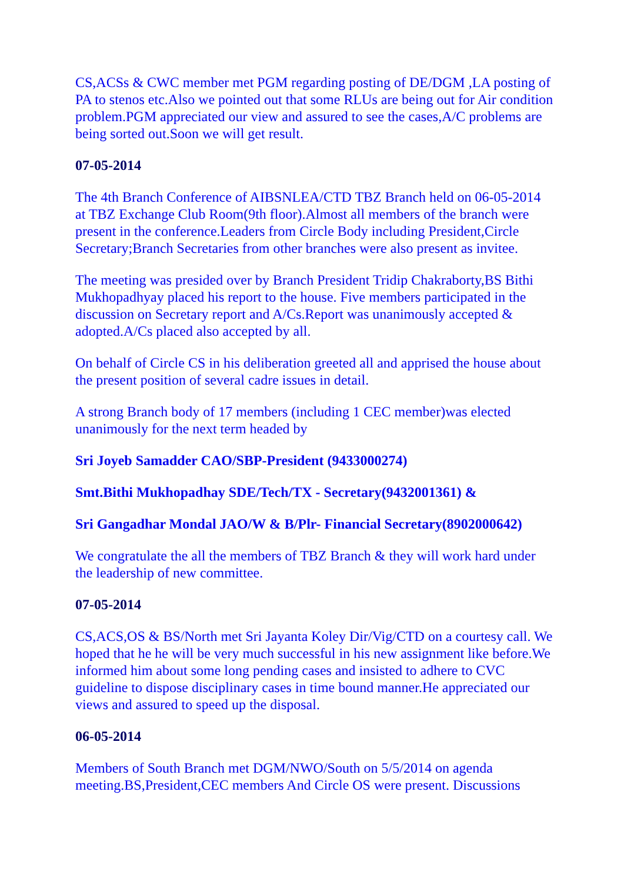CS,ACSs & CWC member met PGM regarding posting of DE/DGM ,LA posting of PA to stenos etc.Also we pointed out that some RLUs are being out for Air condition problem.PGM appreciated our view and assured to see the cases,A/C problems are being sorted out.Soon we will get result.
07-05-2014
The 4th Branch Conference of AIBSNLEA/CTD TBZ Branch held on 06-05-2014 at TBZ Exchange Club Room(9th floor).Almost all members of the branch were present in the conference.Leaders from Circle Body including President,Circle Secretary;Branch Secretaries from other branches were also present as invitee.
The meeting was presided over by Branch President Tridip Chakraborty,BS Bithi Mukhopadhyay placed his report to the house. Five members participated in the discussion on Secretary report and A/Cs.Report was unanimously accepted & adopted.A/Cs placed also accepted by all.
On behalf of Circle CS in his deliberation greeted all and apprised the house about the present position of several cadre issues in detail.
A strong Branch body of 17 members (including 1 CEC member)was elected unanimously for the next term headed by
Sri Joyeb Samadder CAO/SBP-President (9433000274)
Smt.Bithi Mukhopadhay SDE/Tech/TX - Secretary(9432001361) &
Sri Gangadhar Mondal JAO/W & B/Plr- Financial Secretary(8902000642)
We congratulate the all the members of TBZ Branch & they will work hard under the leadership of new committee.
07-05-2014
CS,ACS,OS & BS/North met Sri Jayanta Koley Dir/Vig/CTD on a courtesy call. We hoped that he he will be very much successful in his new assignment like before.We informed him about some long pending cases and insisted to adhere to CVC guideline to dispose disciplinary cases in time bound manner.He appreciated our views and assured to speed up the disposal.
06-05-2014
Members of South Branch met DGM/NWO/South on 5/5/2014 on agenda meeting.BS,President,CEC members And Circle OS were present. Discussions